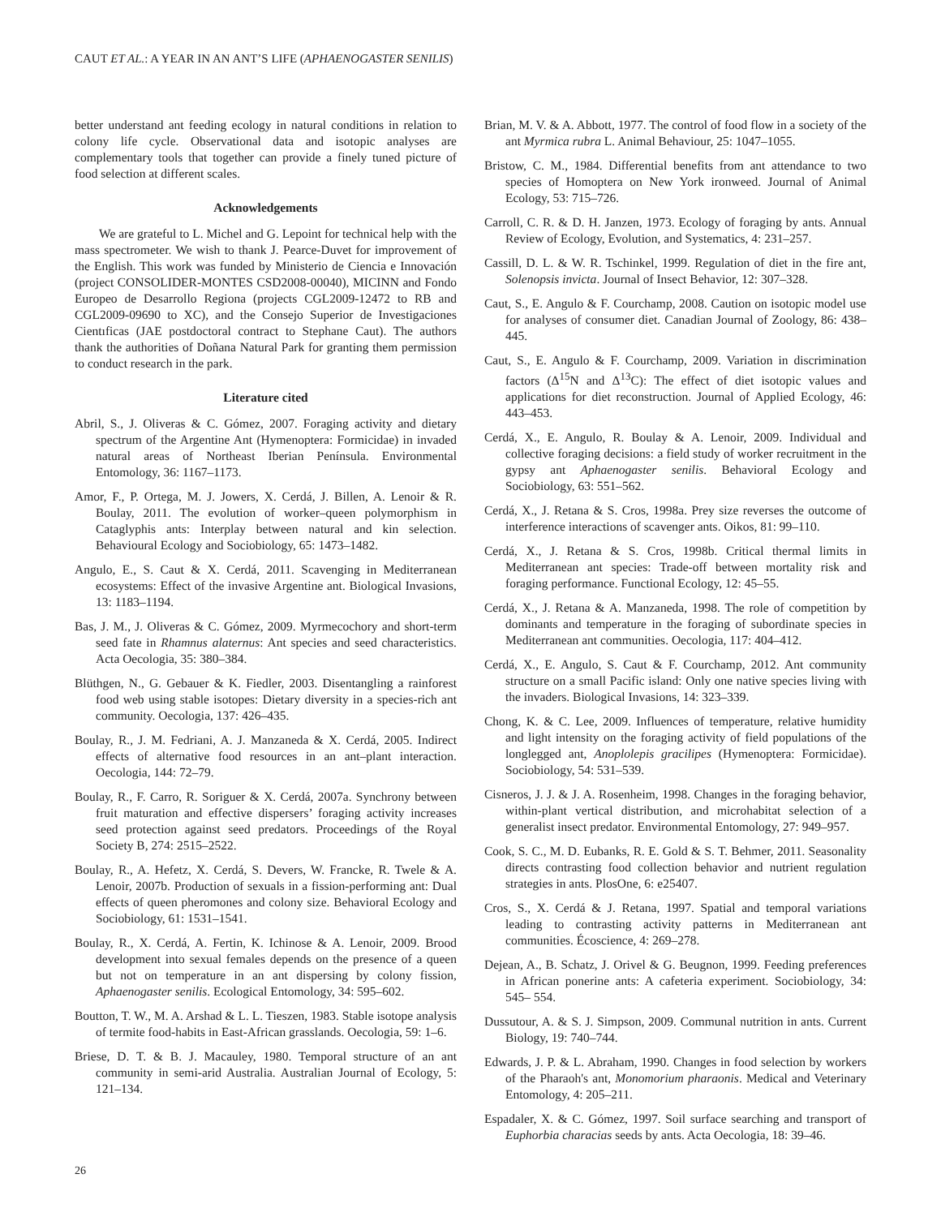CAUT ET AL.: A YEAR IN AN ANT’S LIFE (APHAENOGASTER SENILIS)
better understand ant feeding ecology in natural conditions in relation to colony life cycle. Observational data and isotopic analyses are complementary tools that together can provide a finely tuned picture of food selection at different scales.
Acknowledgements
We are grateful to L. Michel and G. Lepoint for technical help with the mass spectrometer. We wish to thank J. Pearce-Duvet for improvement of the English. This work was funded by Ministerio de Ciencia e Innovación (project CONSOLIDER-MONTES CSD2008-00040), MICINN and Fondo Europeo de Desarrollo Regiona (projects CGL2009-12472 to RB and CGL2009-09690 to XC), and the Consejo Superior de Investigaciones Cientıficas (JAE postdoctoral contract to Stephane Caut). The authors thank the authorities of Doñana Natural Park for granting them permission to conduct research in the park.
Literature cited
Abril, S., J. Oliveras & C. Gómez, 2007. Foraging activity and dietary spectrum of the Argentine Ant (Hymenoptera: Formicidae) in invaded natural areas of Northeast Iberian Península. Environmental Entomology, 36: 1167–1173.
Amor, F., P. Ortega, M. J. Jowers, X. Cerdá, J. Billen, A. Lenoir & R. Boulay, 2011. The evolution of worker–queen polymorphism in Cataglyphis ants: Interplay between natural and kin selection. Behavioural Ecology and Sociobiology, 65: 1473–1482.
Angulo, E., S. Caut & X. Cerdá, 2011. Scavenging in Mediterranean ecosystems: Effect of the invasive Argentine ant. Biological Invasions, 13: 1183–1194.
Bas, J. M., J. Oliveras & C. Gómez, 2009. Myrmecochory and short-term seed fate in Rhamnus alaternus: Ant species and seed characteristics. Acta Oecologia, 35: 380–384.
Blüthgen, N., G. Gebauer & K. Fiedler, 2003. Disentangling a rainforest food web using stable isotopes: Dietary diversity in a species-rich ant community. Oecologia, 137: 426–435.
Boulay, R., J. M. Fedriani, A. J. Manzaneda & X. Cerdá, 2005. Indirect effects of alternative food resources in an ant–plant interaction. Oecologia, 144: 72–79.
Boulay, R., F. Carro, R. Soriguer & X. Cerdá, 2007a. Synchrony between fruit maturation and effective dispersers’ foraging activity increases seed protection against seed predators. Proceedings of the Royal Society B, 274: 2515–2522.
Boulay, R., A. Hefetz, X. Cerdá, S. Devers, W. Francke, R. Twele & A. Lenoir, 2007b. Production of sexuals in a fission-performing ant: Dual effects of queen pheromones and colony size. Behavioral Ecology and Sociobiology, 61: 1531–1541.
Boulay, R., X. Cerdá, A. Fertin, K. Ichinose & A. Lenoir, 2009. Brood development into sexual females depends on the presence of a queen but not on temperature in an ant dispersing by colony fission, Aphaenogaster senilis. Ecological Entomology, 34: 595–602.
Boutton, T. W., M. A. Arshad & L. L. Tieszen, 1983. Stable isotope analysis of termite food-habits in East-African grasslands. Oecologia, 59: 1–6.
Briese, D. T. & B. J. Macauley, 1980. Temporal structure of an ant community in semi-arid Australia. Australian Journal of Ecology, 5: 121–134.
Brian, M. V. & A. Abbott, 1977. The control of food flow in a society of the ant Myrmica rubra L. Animal Behaviour, 25: 1047–1055.
Bristow, C. M., 1984. Differential benefits from ant attendance to two species of Homoptera on New York ironweed. Journal of Animal Ecology, 53: 715–726.
Carroll, C. R. & D. H. Janzen, 1973. Ecology of foraging by ants. Annual Review of Ecology, Evolution, and Systematics, 4: 231–257.
Cassill, D. L. & W. R. Tschinkel, 1999. Regulation of diet in the fire ant, Solenopsis invicta. Journal of Insect Behavior, 12: 307–328.
Caut, S., E. Angulo & F. Courchamp, 2008. Caution on isotopic model use for analyses of consumer diet. Canadian Journal of Zoology, 86: 438–445.
Caut, S., E. Angulo & F. Courchamp, 2009. Variation in discrimination factors (Δ<sup>15</sup>N and Δ<sup>13</sup>C): The effect of diet isotopic values and applications for diet reconstruction. Journal of Applied Ecology, 46: 443–453.
Cerdá, X., E. Angulo, R. Boulay & A. Lenoir, 2009. Individual and collective foraging decisions: a field study of worker recruitment in the gypsy ant Aphaenogaster senilis. Behavioral Ecology and Sociobiology, 63: 551–562.
Cerdá, X., J. Retana & S. Cros, 1998a. Prey size reverses the outcome of interference interactions of scavenger ants. Oikos, 81: 99–110.
Cerdá, X., J. Retana & S. Cros, 1998b. Critical thermal limits in Mediterranean ant species: Trade-off between mortality risk and foraging performance. Functional Ecology, 12: 45–55.
Cerdá, X., J. Retana & A. Manzaneda, 1998. The role of competition by dominants and temperature in the foraging of subordinate species in Mediterranean ant communities. Oecologia, 117: 404–412.
Cerdá, X., E. Angulo, S. Caut & F. Courchamp, 2012. Ant community structure on a small Pacific island: Only one native species living with the invaders. Biological Invasions, 14: 323–339.
Chong, K. & C. Lee, 2009. Influences of temperature, relative humidity and light intensity on the foraging activity of field populations of the longlegged ant, Anoplolepis gracilipes (Hymenoptera: Formicidae). Sociobiology, 54: 531–539.
Cisneros, J. J. & J. A. Rosenheim, 1998. Changes in the foraging behavior, within-plant vertical distribution, and microhabitat selection of a generalist insect predator. Environmental Entomology, 27: 949–957.
Cook, S. C., M. D. Eubanks, R. E. Gold & S. T. Behmer, 2011. Seasonality directs contrasting food collection behavior and nutrient regulation strategies in ants. PlosOne, 6: e25407.
Cros, S., X. Cerdá & J. Retana, 1997. Spatial and temporal variations leading to contrasting activity patterns in Mediterranean ant communities. Écoscience, 4: 269–278.
Dejean, A., B. Schatz, J. Orivel & G. Beugnon, 1999. Feeding preferences in African ponerine ants: A cafeteria experiment. Sociobiology, 34: 545– 554.
Dussutour, A. & S. J. Simpson, 2009. Communal nutrition in ants. Current Biology, 19: 740–744.
Edwards, J. P. & L. Abraham, 1990. Changes in food selection by workers of the Pharaoh's ant, Monomorium pharaonis. Medical and Veterinary Entomology, 4: 205–211.
Espadaler, X. & C. Gómez, 1997. Soil surface searching and transport of Euphorbia characias seeds by ants. Acta Oecologia, 18: 39–46.
26